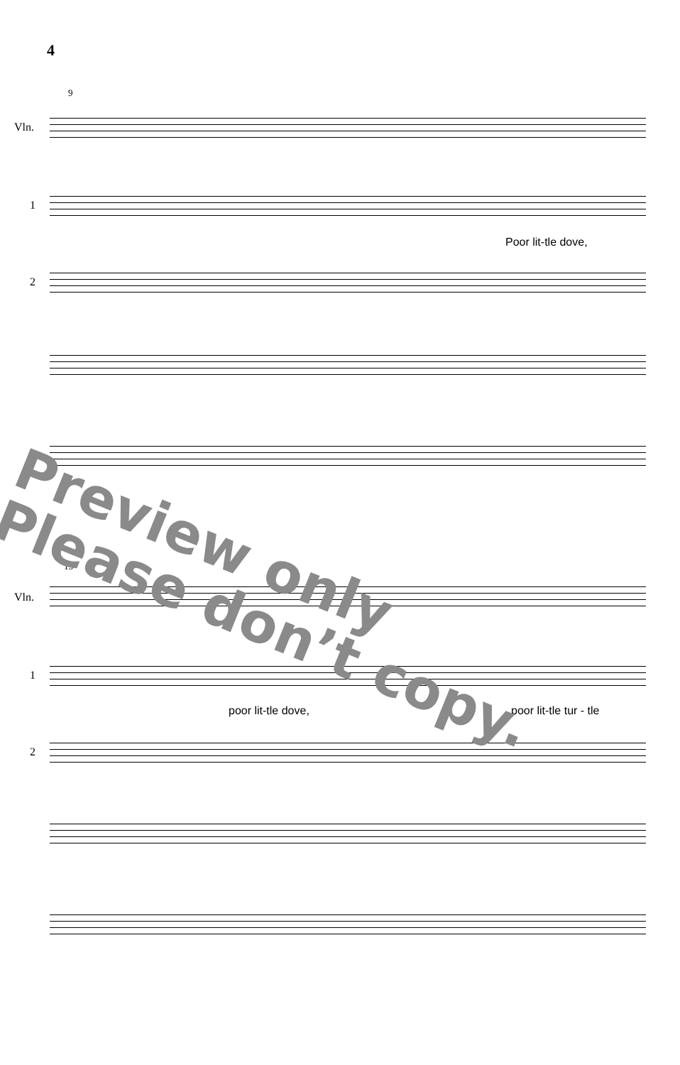4
9
Vln.
1
Poor lit-tle dove,
2
13
Vln.
1
poor lit-tle dove, poor lit-tle tur - tle
2
Preview only
Please don’t copy.